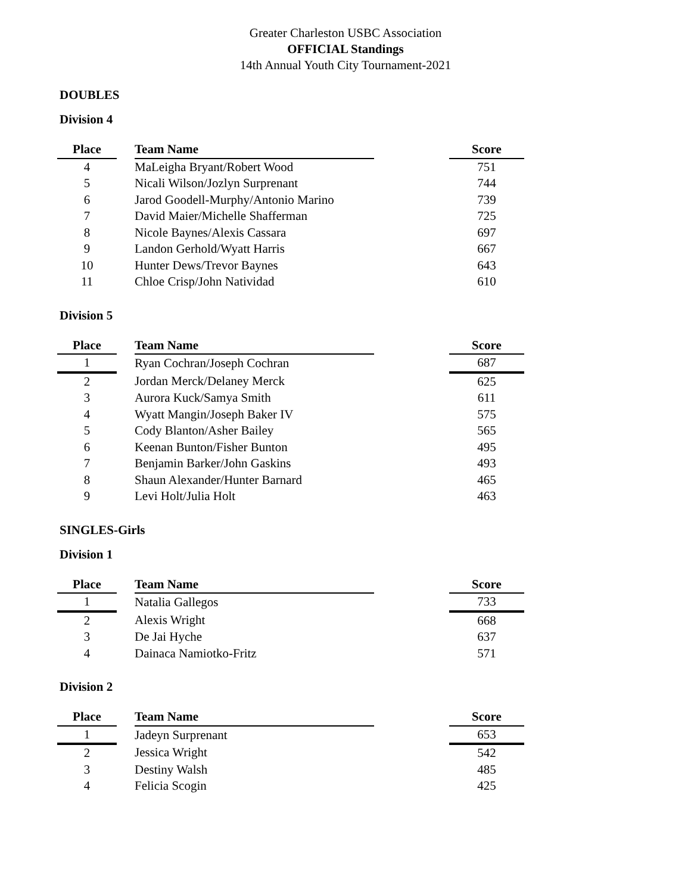Greater Charleston USBC Association
OFFICIAL Standings
14th Annual Youth City Tournament-2021
DOUBLES
Division 4
| Place | | Team Name | | Score |
| --- | --- | --- | --- | --- |
| 4 | | MaLeigha Bryant/Robert Wood | | 751 |
| 5 | | Nicali Wilson/Jozlyn Surprenant | | 744 |
| 6 | | Jarod Goodell-Murphy/Antonio Marino | | 739 |
| 7 | | David Maier/Michelle Shafferman | | 725 |
| 8 | | Nicole Baynes/Alexis Cassara | | 697 |
| 9 | | Landon Gerhold/Wyatt Harris | | 667 |
| 10 | | Hunter Dews/Trevor Baynes | | 643 |
| 11 | | Chloe Crisp/John Natividad | | 610 |
Division 5
| Place | | Team Name | | Score |
| --- | --- | --- | --- | --- |
| 1 | | Ryan Cochran/Joseph Cochran | | 687 |
| 2 | | Jordan Merck/Delaney Merck | | 625 |
| 3 | | Aurora Kuck/Samya Smith | | 611 |
| 4 | | Wyatt Mangin/Joseph Baker IV | | 575 |
| 5 | | Cody Blanton/Asher Bailey | | 565 |
| 6 | | Keenan Bunton/Fisher Bunton | | 495 |
| 7 | | Benjamin Barker/John Gaskins | | 493 |
| 8 | | Shaun Alexander/Hunter Barnard | | 465 |
| 9 | | Levi Holt/Julia Holt | | 463 |
SINGLES-Girls
Division 1
| Place | | Team Name | | Score |
| --- | --- | --- | --- | --- |
| 1 | | Natalia Gallegos | | 733 |
| 2 | | Alexis Wright | | 668 |
| 3 | | De Jai Hyche | | 637 |
| 4 | | Dainaca Namiotko-Fritz | | 571 |
Division 2
| Place | | Team Name | | Score |
| --- | --- | --- | --- | --- |
| 1 | | Jadeyn Surprenant | | 653 |
| 2 | | Jessica Wright | | 542 |
| 3 | | Destiny Walsh | | 485 |
| 4 | | Felicia Scogin | | 425 |